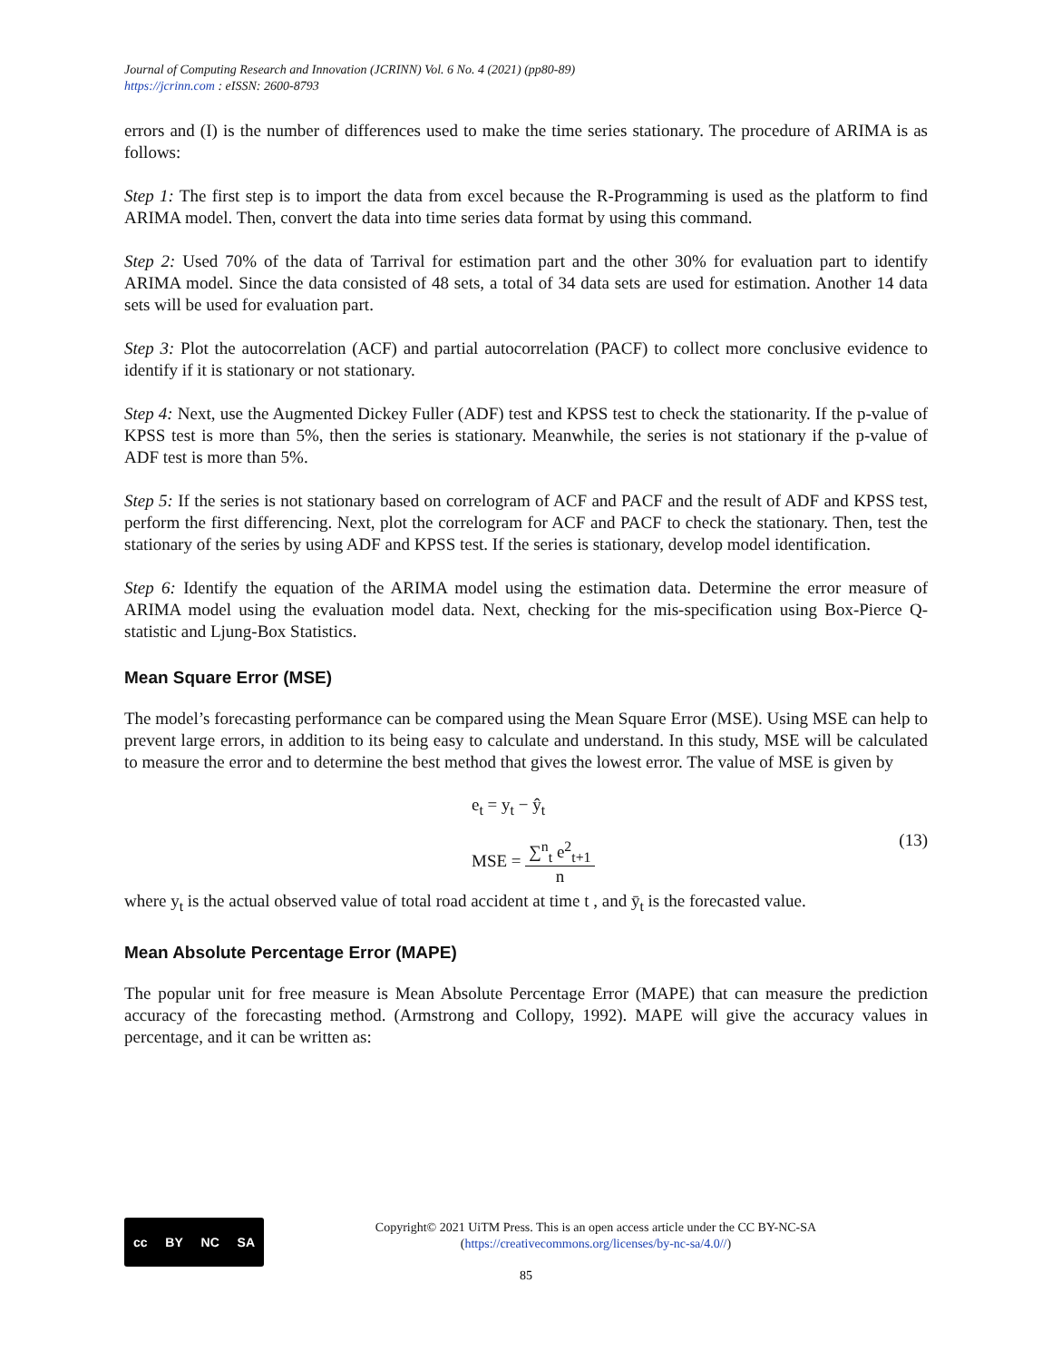Journal of Computing Research and Innovation (JCRINN) Vol. 6 No. 4 (2021) (pp80-89)
https://jcrinn.com : eISSN: 2600-8793
errors and (I) is the number of differences used to make the time series stationary. The procedure of ARIMA is as follows:
Step 1: The first step is to import the data from excel because the R-Programming is used as the platform to find ARIMA model. Then, convert the data into time series data format by using this command.
Step 2: Used 70% of the data of Tarrival for estimation part and the other 30% for evaluation part to identify ARIMA model. Since the data consisted of 48 sets, a total of 34 data sets are used for estimation. Another 14 data sets will be used for evaluation part.
Step 3: Plot the autocorrelation (ACF) and partial autocorrelation (PACF) to collect more conclusive evidence to identify if it is stationary or not stationary.
Step 4: Next, use the Augmented Dickey Fuller (ADF) test and KPSS test to check the stationarity. If the p-value of KPSS test is more than 5%, then the series is stationary. Meanwhile, the series is not stationary if the p-value of ADF test is more than 5%.
Step 5: If the series is not stationary based on correlogram of ACF and PACF and the result of ADF and KPSS test, perform the first differencing. Next, plot the correlogram for ACF and PACF to check the stationary. Then, test the stationary of the series by using ADF and KPSS test. If the series is stationary, develop model identification.
Step 6: Identify the equation of the ARIMA model using the estimation data. Determine the error measure of ARIMA model using the evaluation model data. Next, checking for the mis-specification using Box-Pierce Q-statistic and Ljung-Box Statistics.
Mean Square Error (MSE)
The model’s forecasting performance can be compared using the Mean Square Error (MSE). Using MSE can help to prevent large errors, in addition to its being easy to calculate and understand. In this study, MSE will be calculated to measure the error and to determine the best method that gives the lowest error. The value of MSE is given by
e<sub>t</sub> = y<sub>t</sub> − ŷ<sub>t</sub>
MSE = ∑<sup>n</sup><sub>t</sub> e<sup>2</sup><sub>t+1</sub> n
(13)
where y<sub>t</sub> is the actual observed value of total road accident at time t , and ȳ<sub>t</sub> is the forecasted value.
Mean Absolute Percentage Error (MAPE)
The popular unit for free measure is Mean Absolute Percentage Error (MAPE) that can measure the prediction accuracy of the forecasting method. (Armstrong and Collopy, 1992). MAPE will give the accuracy values in percentage, and it can be written as:
cc BY NC SA
Copyright© 2021 UiTM Press. This is an open access article under the CC BY-NC-SA
(https://creativecommons.org/licenses/by-nc-sa/4.0//)
85